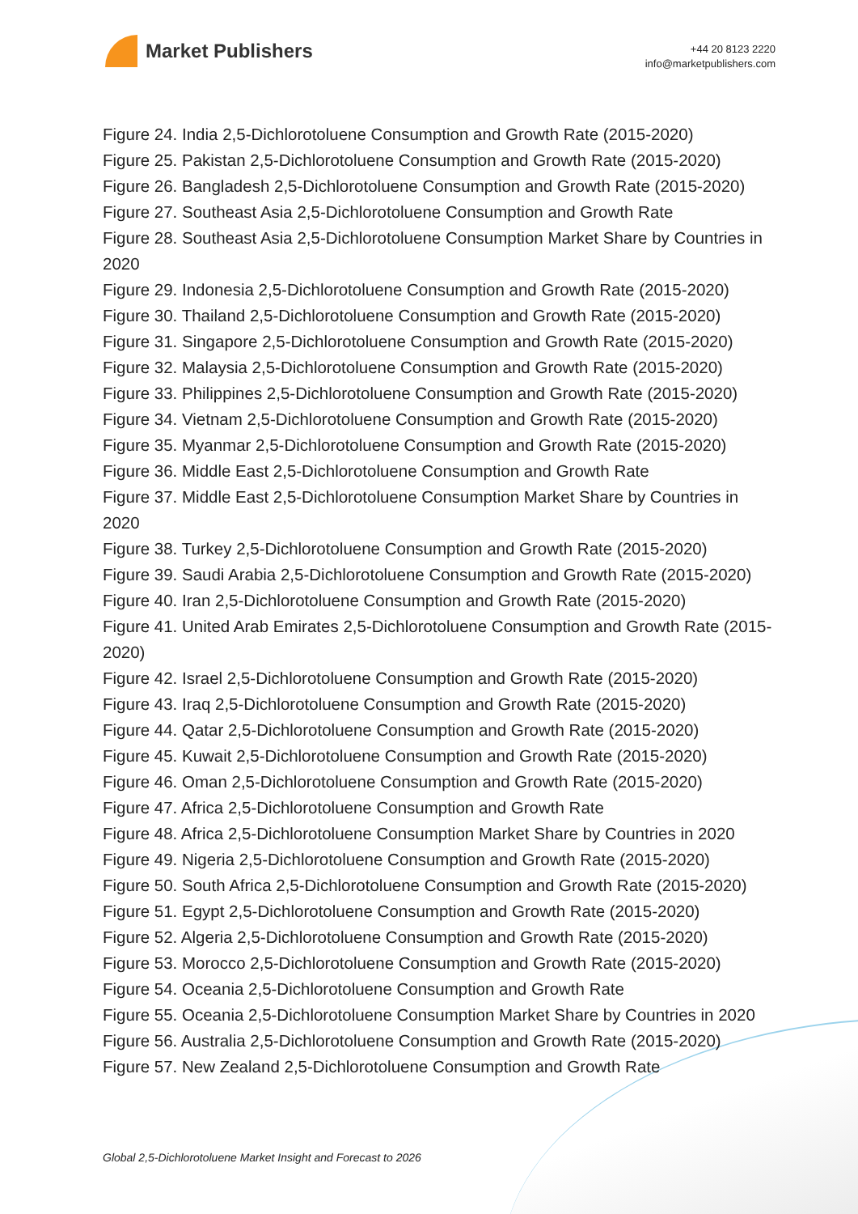Market Publishers
+44 20 8123 2220
info@marketpublishers.com
Figure 24. India 2,5-Dichlorotoluene Consumption and Growth Rate (2015-2020)
Figure 25. Pakistan 2,5-Dichlorotoluene Consumption and Growth Rate (2015-2020)
Figure 26. Bangladesh 2,5-Dichlorotoluene Consumption and Growth Rate (2015-2020)
Figure 27. Southeast Asia 2,5-Dichlorotoluene Consumption and Growth Rate
Figure 28. Southeast Asia 2,5-Dichlorotoluene Consumption Market Share by Countries in 2020
Figure 29. Indonesia 2,5-Dichlorotoluene Consumption and Growth Rate (2015-2020)
Figure 30. Thailand 2,5-Dichlorotoluene Consumption and Growth Rate (2015-2020)
Figure 31. Singapore 2,5-Dichlorotoluene Consumption and Growth Rate (2015-2020)
Figure 32. Malaysia 2,5-Dichlorotoluene Consumption and Growth Rate (2015-2020)
Figure 33. Philippines 2,5-Dichlorotoluene Consumption and Growth Rate (2015-2020)
Figure 34. Vietnam 2,5-Dichlorotoluene Consumption and Growth Rate (2015-2020)
Figure 35. Myanmar 2,5-Dichlorotoluene Consumption and Growth Rate (2015-2020)
Figure 36. Middle East 2,5-Dichlorotoluene Consumption and Growth Rate
Figure 37. Middle East 2,5-Dichlorotoluene Consumption Market Share by Countries in 2020
Figure 38. Turkey 2,5-Dichlorotoluene Consumption and Growth Rate (2015-2020)
Figure 39. Saudi Arabia 2,5-Dichlorotoluene Consumption and Growth Rate (2015-2020)
Figure 40. Iran 2,5-Dichlorotoluene Consumption and Growth Rate (2015-2020)
Figure 41. United Arab Emirates 2,5-Dichlorotoluene Consumption and Growth Rate (2015-2020)
Figure 42. Israel 2,5-Dichlorotoluene Consumption and Growth Rate (2015-2020)
Figure 43. Iraq 2,5-Dichlorotoluene Consumption and Growth Rate (2015-2020)
Figure 44. Qatar 2,5-Dichlorotoluene Consumption and Growth Rate (2015-2020)
Figure 45. Kuwait 2,5-Dichlorotoluene Consumption and Growth Rate (2015-2020)
Figure 46. Oman 2,5-Dichlorotoluene Consumption and Growth Rate (2015-2020)
Figure 47. Africa 2,5-Dichlorotoluene Consumption and Growth Rate
Figure 48. Africa 2,5-Dichlorotoluene Consumption Market Share by Countries in 2020
Figure 49. Nigeria 2,5-Dichlorotoluene Consumption and Growth Rate (2015-2020)
Figure 50. South Africa 2,5-Dichlorotoluene Consumption and Growth Rate (2015-2020)
Figure 51. Egypt 2,5-Dichlorotoluene Consumption and Growth Rate (2015-2020)
Figure 52. Algeria 2,5-Dichlorotoluene Consumption and Growth Rate (2015-2020)
Figure 53. Morocco 2,5-Dichlorotoluene Consumption and Growth Rate (2015-2020)
Figure 54. Oceania 2,5-Dichlorotoluene Consumption and Growth Rate
Figure 55. Oceania 2,5-Dichlorotoluene Consumption Market Share by Countries in 2020
Figure 56. Australia 2,5-Dichlorotoluene Consumption and Growth Rate (2015-2020)
Figure 57. New Zealand 2,5-Dichlorotoluene Consumption and Growth Rate
Global 2,5-Dichlorotoluene Market Insight and Forecast to 2026